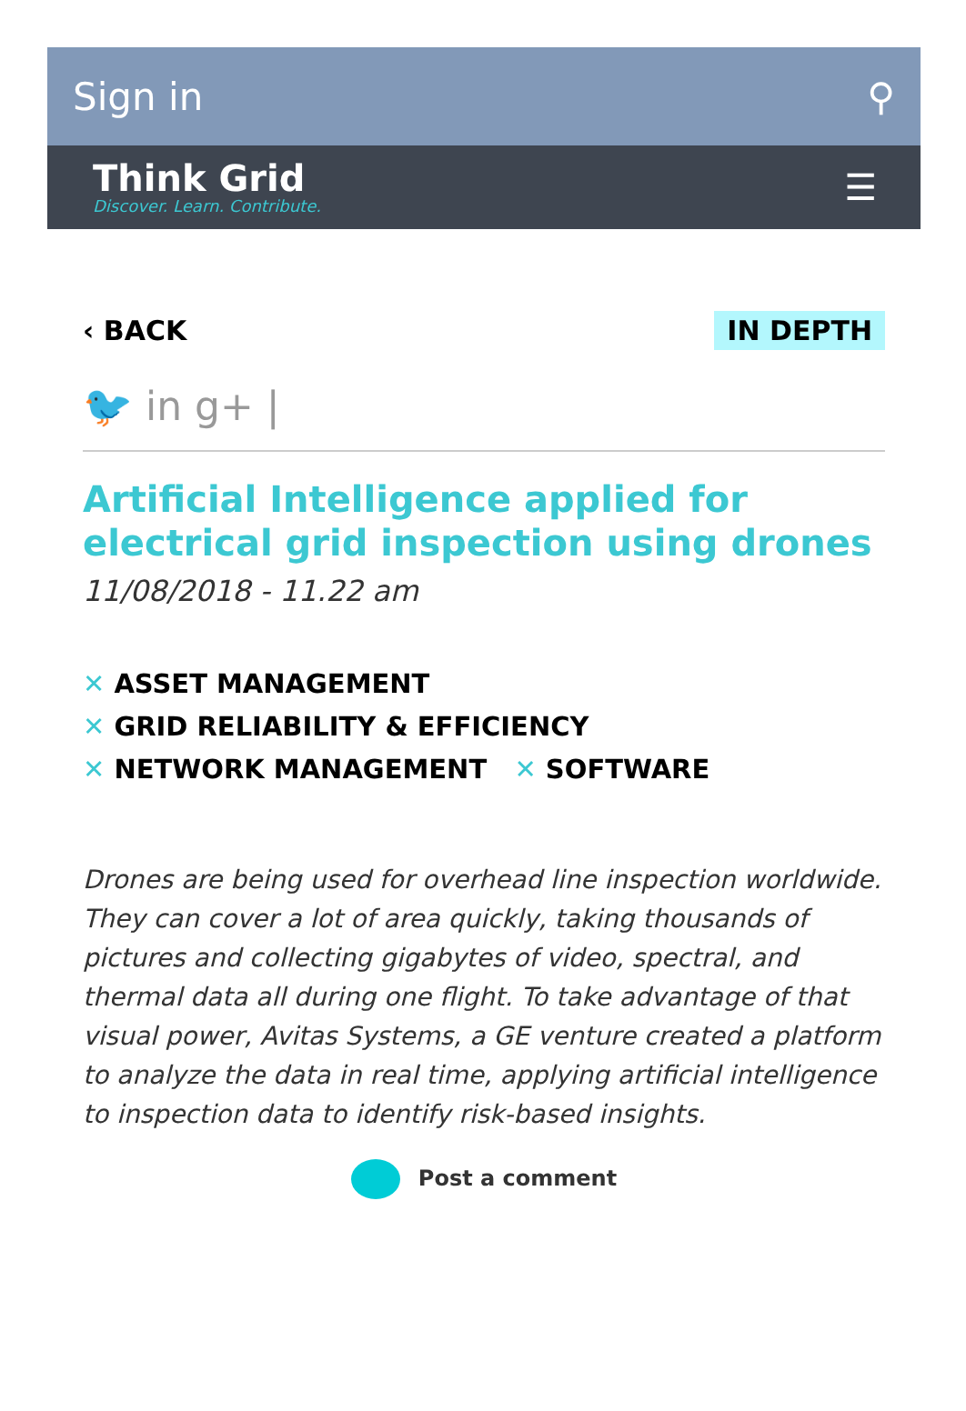Sign in ⚲
Think Grid
Discover. Learn. Contribute.
☰
‹ BACK IN DEPTH
🐦 in g+ |
Artificial Intelligence applied for electrical grid inspection using drones
11/08/2018 - 11.22 am
✕ ASSET MANAGEMENT
✕ GRID RELIABILITY & EFFICIENCY
✕ NETWORK MANAGEMENT ✕ SOFTWARE
Drones are being used for overhead line inspection worldwide. They can cover a lot of area quickly, taking thousands of pictures and collecting gigabytes of video, spectral, and thermal data all during one flight. To take advantage of that visual power, Avitas Systems, a GE venture created a platform to analyze the data in real time, applying artificial intelligence to inspection data to identify risk-based insights.
Post a comment